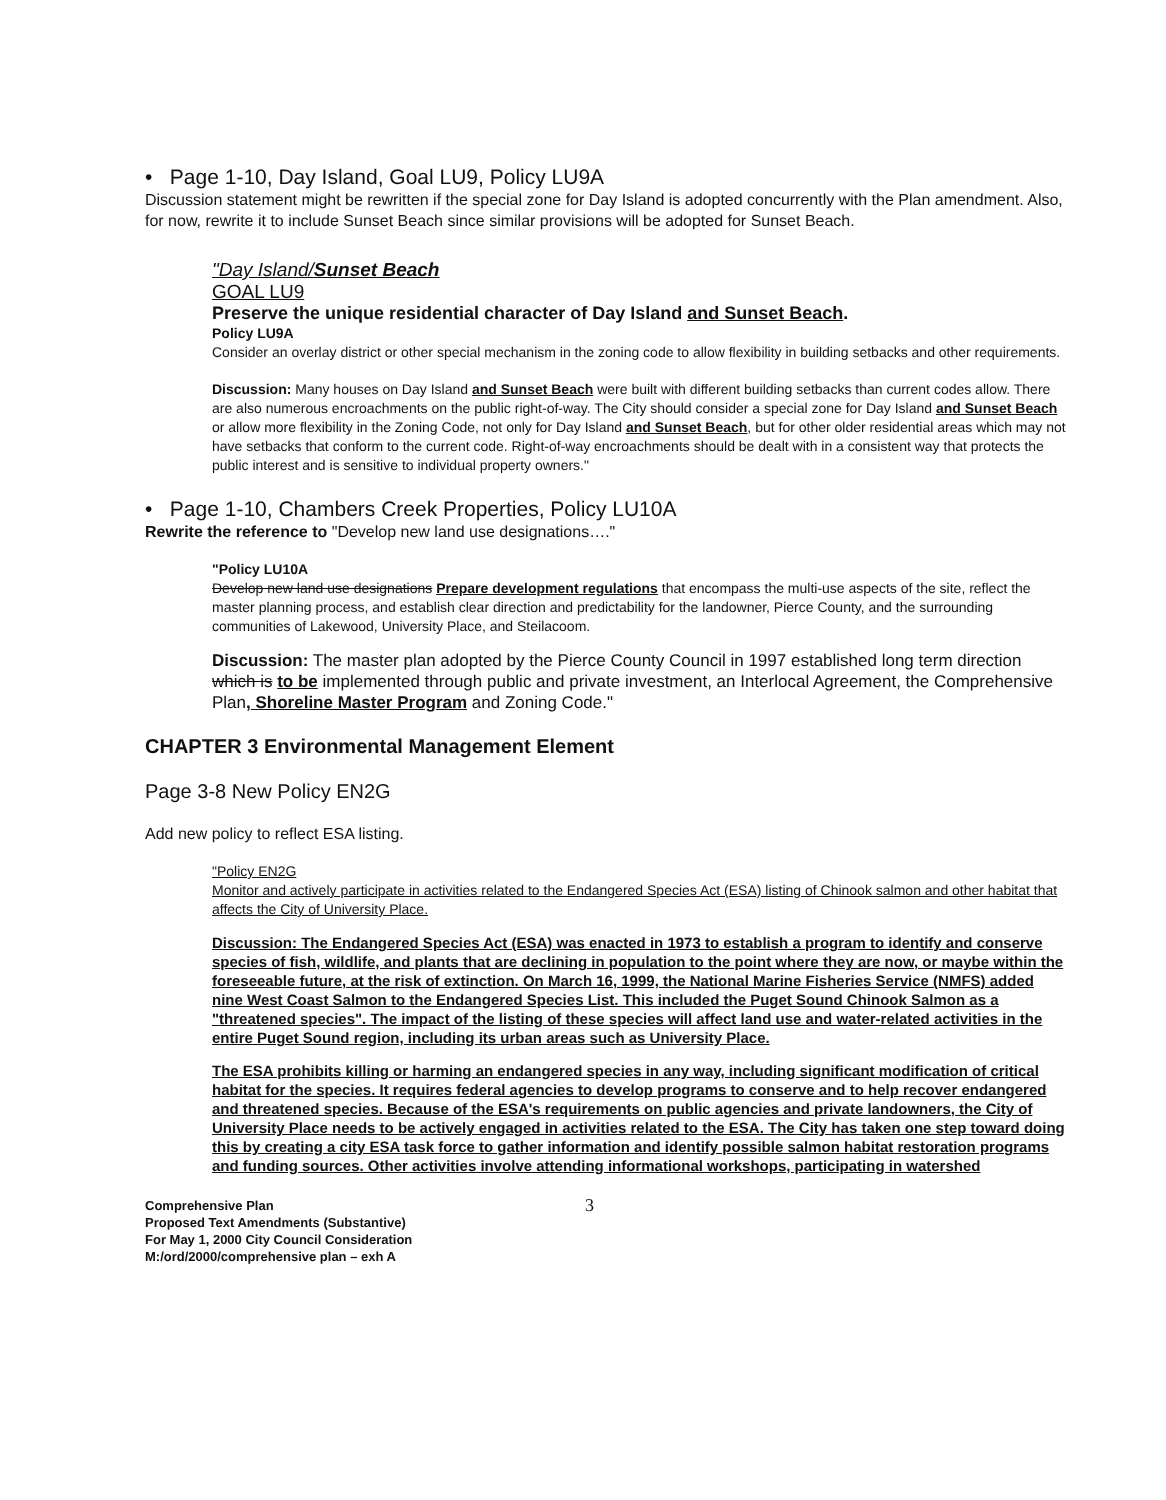• Page 1-10, Day Island, Goal LU9, Policy LU9A
Discussion statement might be rewritten if the special zone for Day Island is adopted concurrently with the Plan amendment. Also, for now, rewrite it to include Sunset Beach since similar provisions will be adopted for Sunset Beach.
"Day Island/Sunset Beach
GOAL LU9
Preserve the unique residential character of Day Island and Sunset Beach.
Policy LU9A
Consider an overlay district or other special mechanism in the zoning code to allow flexibility in building setbacks and other requirements.
Discussion: Many houses on Day Island and Sunset Beach were built with different building setbacks than current codes allow. There are also numerous encroachments on the public right-of-way. The City should consider a special zone for Day Island and Sunset Beach or allow more flexibility in the Zoning Code, not only for Day Island and Sunset Beach, but for other older residential areas which may not have setbacks that conform to the current code. Right-of-way encroachments should be dealt with in a consistent way that protects the public interest and is sensitive to individual property owners."
• Page 1-10, Chambers Creek Properties, Policy LU10A
Rewrite the reference to "Develop new land use designations…."
"Policy LU10A
Develop new land use designations Prepare development regulations that encompass the multi-use aspects of the site, reflect the master planning process, and establish clear direction and predictability for the landowner, Pierce County, and the surrounding communities of Lakewood, University Place, and Steilacoom.
Discussion: The master plan adopted by the Pierce County Council in 1997 established long term direction which is to be implemented through public and private investment, an Interlocal Agreement, the Comprehensive Plan, Shoreline Master Program and Zoning Code."
CHAPTER 3 Environmental Management Element
Page 3-8 New Policy EN2G
Add new policy to reflect ESA listing.
"Policy EN2G
Monitor and actively participate in activities related to the Endangered Species Act (ESA) listing of Chinook salmon and other habitat that affects the City of University Place.
Discussion: The Endangered Species Act (ESA) was enacted in 1973 to establish a program to identify and conserve species of fish, wildlife, and plants that are declining in population to the point where they are now, or maybe within the foreseeable future, at the risk of extinction. On March 16, 1999, the National Marine Fisheries Service (NMFS) added nine West Coast Salmon to the Endangered Species List. This included the Puget Sound Chinook Salmon as a "threatened species". The impact of the listing of these species will affect land use and water-related activities in the entire Puget Sound region, including its urban areas such as University Place.
The ESA prohibits killing or harming an endangered species in any way, including significant modification of critical habitat for the species. It requires federal agencies to develop programs to conserve and to help recover endangered and threatened species. Because of the ESA's requirements on public agencies and private landowners, the City of University Place needs to be actively engaged in activities related to the ESA. The City has taken one step toward doing this by creating a city ESA task force to gather information and identify possible salmon habitat restoration programs and funding sources. Other activities involve attending informational workshops, participating in watershed
Comprehensive Plan
Proposed Text Amendments (Substantive)
For May 1, 2000 City Council Consideration
M:/ord/2000/comprehensive plan – exh A
3